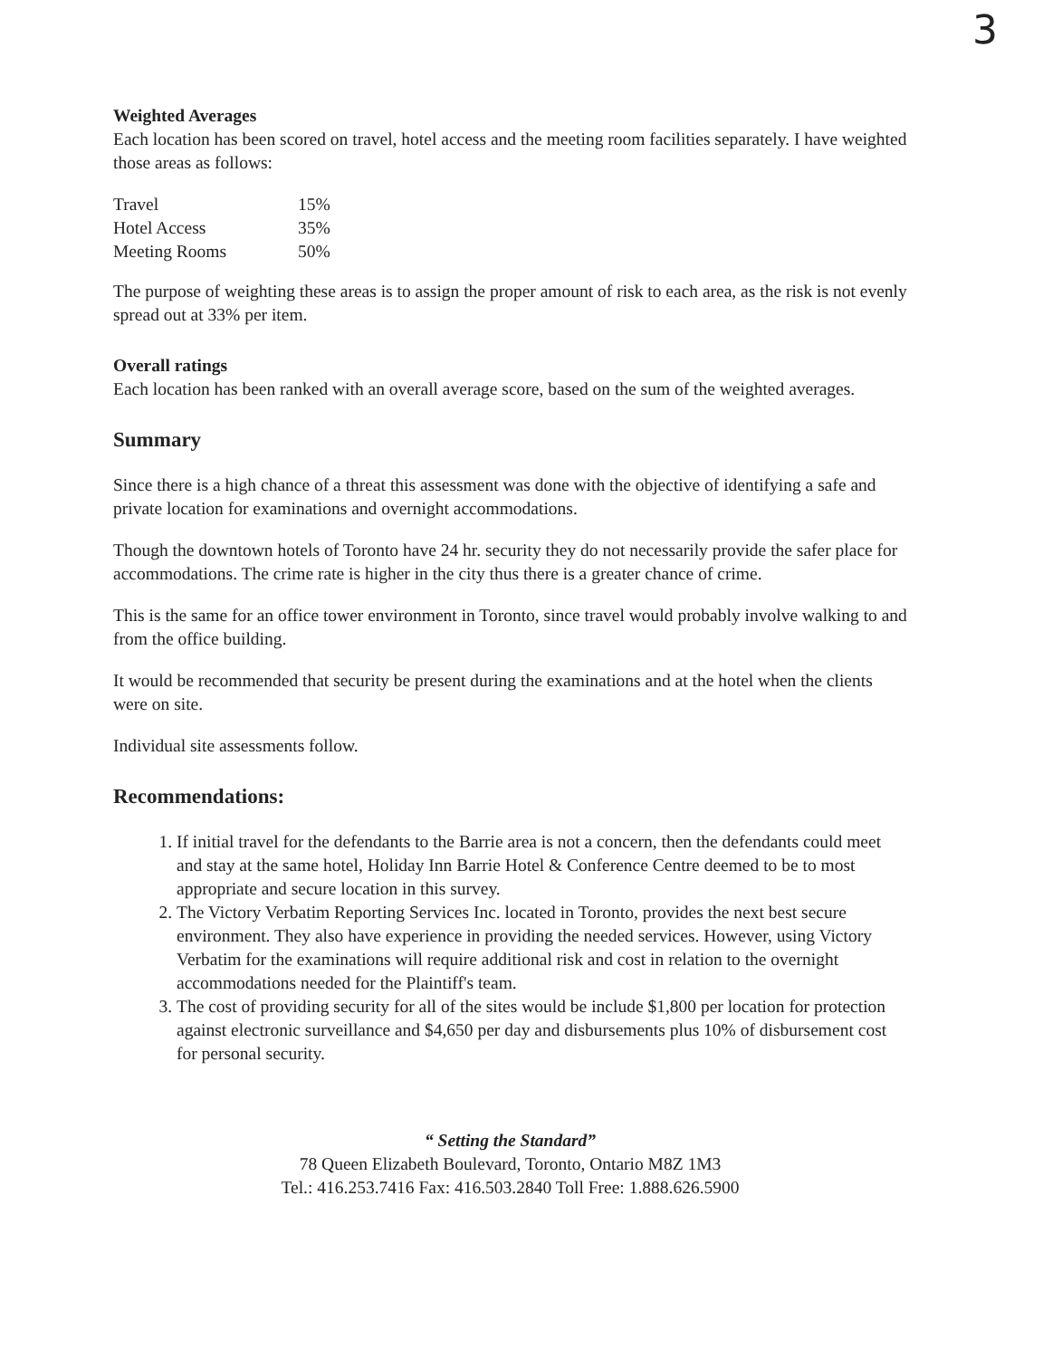3
Weighted Averages
Each location has been scored on travel, hotel access and the meeting room facilities separately. I have weighted those areas as follows:
| Travel | 15% |
| Hotel Access | 35% |
| Meeting Rooms | 50% |
The purpose of weighting these areas is to assign the proper amount of risk to each area, as the risk is not evenly spread out at 33% per item.
Overall ratings
Each location has been ranked with an overall average score, based on the sum of the weighted averages.
Summary
Since there is a high chance of a threat this assessment was done with the objective of identifying a safe and private location for examinations and overnight accommodations.
Though the downtown hotels of Toronto have 24 hr. security they do not necessarily provide the safer place for accommodations. The crime rate is higher in the city thus there is a greater chance of crime.
This is the same for an office tower environment in Toronto, since travel would probably involve walking to and from the office building.
It would be recommended that security be present during the examinations and at the hotel when the clients were on site.
Individual site assessments follow.
Recommendations:
1. If initial travel for the defendants to the Barrie area is not a concern, then the defendants could meet and stay at the same hotel, Holiday Inn Barrie Hotel & Conference Centre deemed to be to most appropriate and secure location in this survey.
2. The Victory Verbatim Reporting Services Inc. located in Toronto, provides the next best secure environment. They also have experience in providing the needed services. However, using Victory Verbatim for the examinations will require additional risk and cost in relation to the overnight accommodations needed for the Plaintiff's team.
3. The cost of providing security for all of the sites would be include $1,800 per location for protection against electronic surveillance and $4,650 per day and disbursements plus 10% of disbursement cost for personal security.
“ Setting the Standard”
78 Queen Elizabeth Boulevard, Toronto, Ontario M8Z 1M3
Tel.: 416.253.7416 Fax: 416.503.2840 Toll Free: 1.888.626.5900